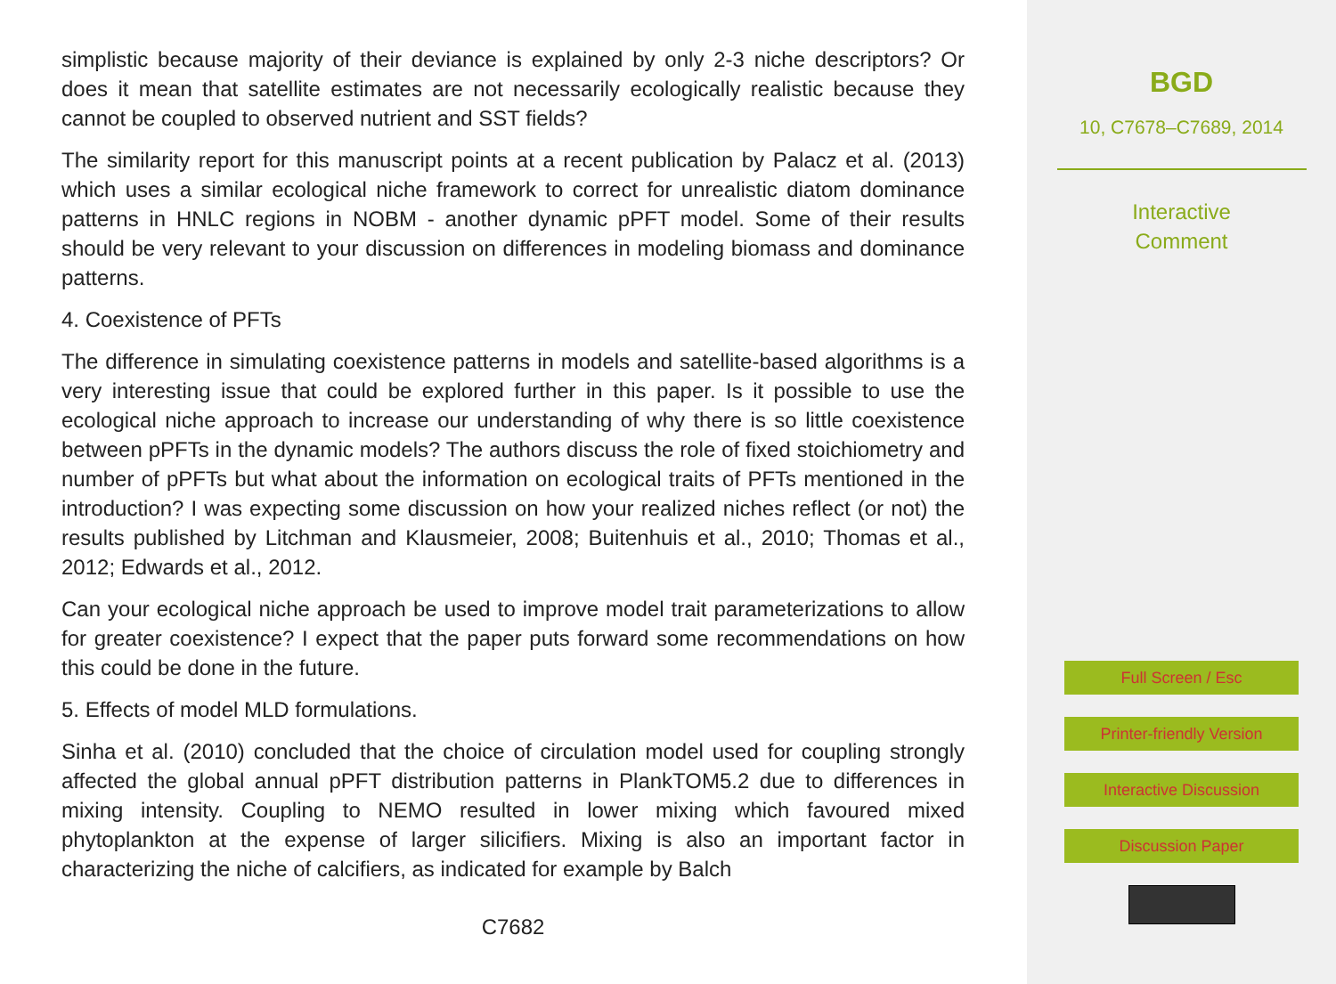simplistic because majority of their deviance is explained by only 2-3 niche descriptors? Or does it mean that satellite estimates are not necessarily ecologically realistic because they cannot be coupled to observed nutrient and SST fields?
The similarity report for this manuscript points at a recent publication by Palacz et al. (2013) which uses a similar ecological niche framework to correct for unrealistic diatom dominance patterns in HNLC regions in NOBM - another dynamic pPFT model. Some of their results should be very relevant to your discussion on differences in modeling biomass and dominance patterns.
4. Coexistence of PFTs
The difference in simulating coexistence patterns in models and satellite-based algorithms is a very interesting issue that could be explored further in this paper. Is it possible to use the ecological niche approach to increase our understanding of why there is so little coexistence between pPFTs in the dynamic models? The authors discuss the role of fixed stoichiometry and number of pPFTs but what about the information on ecological traits of PFTs mentioned in the introduction? I was expecting some discussion on how your realized niches reflect (or not) the results published by Litchman and Klausmeier, 2008; Buitenhuis et al., 2010; Thomas et al., 2012; Edwards et al., 2012.
Can your ecological niche approach be used to improve model trait parameterizations to allow for greater coexistence? I expect that the paper puts forward some recommendations on how this could be done in the future.
5. Effects of model MLD formulations.
Sinha et al. (2010) concluded that the choice of circulation model used for coupling strongly affected the global annual pPFT distribution patterns in PlankTOM5.2 due to differences in mixing intensity. Coupling to NEMO resulted in lower mixing which favoured mixed phytoplankton at the expense of larger silicifiers. Mixing is also an important factor in characterizing the niche of calcifiers, as indicated for example by Balch
C7682
BGD
10, C7678–C7689, 2014
Interactive
Comment
Full Screen / Esc
Printer-friendly Version
Interactive Discussion
Discussion Paper